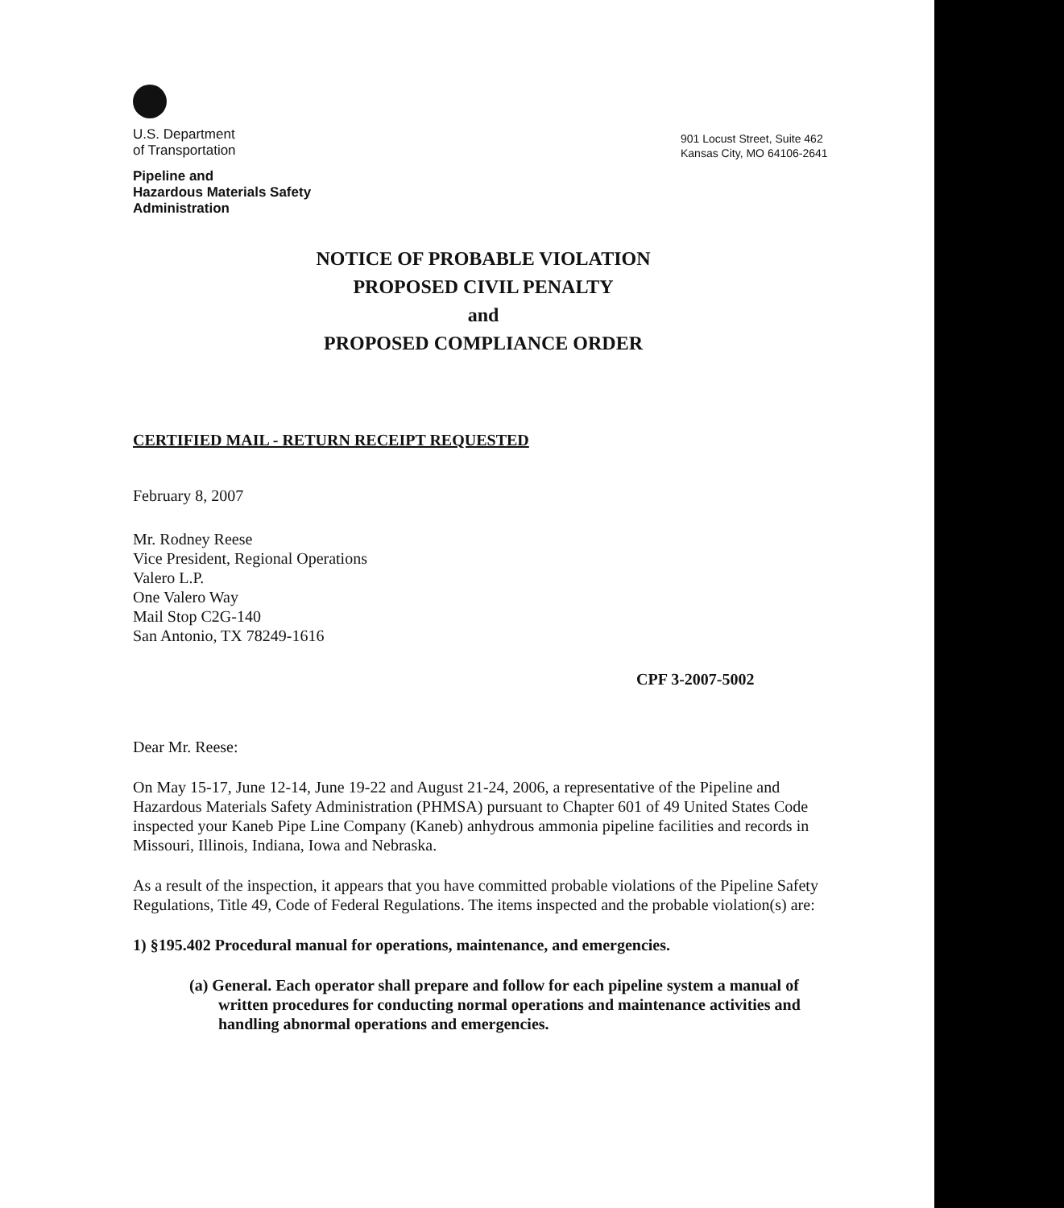U.S. Department
of Transportation
Pipeline and
Hazardous Materials Safety
Administration
901 Locust Street, Suite 462
Kansas City, MO 64106-2641
NOTICE OF PROBABLE VIOLATION
PROPOSED CIVIL PENALTY
and
PROPOSED COMPLIANCE ORDER
CERTIFIED MAIL - RETURN RECEIPT REQUESTED
February 8, 2007
Mr. Rodney Reese
Vice President, Regional Operations
Valero L.P.
One Valero Way
Mail Stop C2G-140
San Antonio, TX 78249-1616
CPF 3-2007-5002
Dear Mr. Reese:
On May 15-17, June 12-14, June 19-22 and August 21-24, 2006, a representative of the Pipeline and Hazardous Materials Safety Administration (PHMSA) pursuant to Chapter 601 of 49 United States Code inspected your Kaneb Pipe Line Company (Kaneb) anhydrous ammonia pipeline facilities and records in Missouri, Illinois, Indiana, Iowa and Nebraska.
As a result of the inspection, it appears that you have committed probable violations of the Pipeline Safety Regulations, Title 49, Code of Federal Regulations. The items inspected and the probable violation(s) are:
1) §195.402 Procedural manual for operations, maintenance, and emergencies.
(a) General. Each operator shall prepare and follow for each pipeline system a manual of written procedures for conducting normal operations and maintenance activities and handling abnormal operations and emergencies.